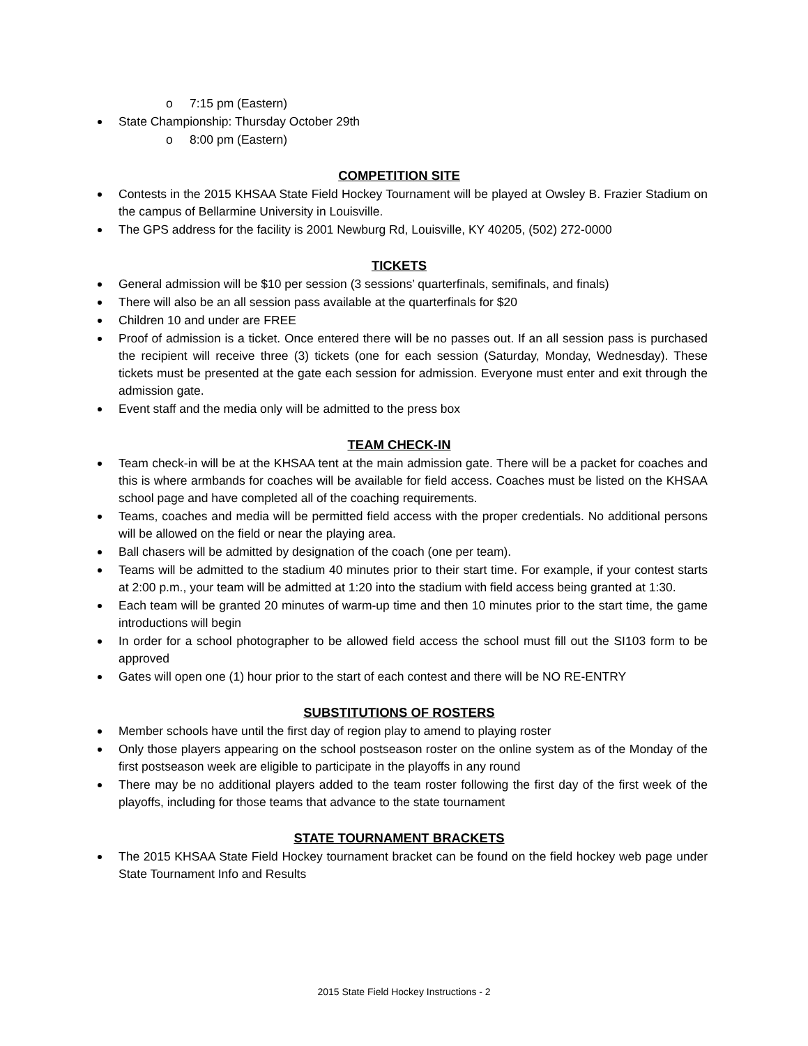o 7:15 pm (Eastern)
State Championship: Thursday October 29th
o 8:00 pm (Eastern)
COMPETITION SITE
Contests in the 2015 KHSAA State Field Hockey Tournament will be played at Owsley B. Frazier Stadium on the campus of Bellarmine University in Louisville.
The GPS address for the facility is 2001 Newburg Rd, Louisville, KY 40205, (502) 272-0000
TICKETS
General admission will be $10 per session (3 sessions’ quarterfinals, semifinals, and finals)
There will also be an all session pass available at the quarterfinals for $20
Children 10 and under are FREE
Proof of admission is a ticket. Once entered there will be no passes out. If an all session pass is purchased the recipient will receive three (3) tickets (one for each session (Saturday, Monday, Wednesday). These tickets must be presented at the gate each session for admission. Everyone must enter and exit through the admission gate.
Event staff and the media only will be admitted to the press box
TEAM CHECK-IN
Team check-in will be at the KHSAA tent at the main admission gate. There will be a packet for coaches and this is where armbands for coaches will be available for field access. Coaches must be listed on the KHSAA school page and have completed all of the coaching requirements.
Teams, coaches and media will be permitted field access with the proper credentials. No additional persons will be allowed on the field or near the playing area.
Ball chasers will be admitted by designation of the coach (one per team).
Teams will be admitted to the stadium 40 minutes prior to their start time. For example, if your contest starts at 2:00 p.m., your team will be admitted at 1:20 into the stadium with field access being granted at 1:30.
Each team will be granted 20 minutes of warm-up time and then 10 minutes prior to the start time, the game introductions will begin
In order for a school photographer to be allowed field access the school must fill out the SI103 form to be approved
Gates will open one (1) hour prior to the start of each contest and there will be NO RE-ENTRY
SUBSTITUTIONS OF ROSTERS
Member schools have until the first day of region play to amend to playing roster
Only those players appearing on the school postseason roster on the online system as of the Monday of the first postseason week are eligible to participate in the playoffs in any round
There may be no additional players added to the team roster following the first day of the first week of the playoffs, including for those teams that advance to the state tournament
STATE TOURNAMENT BRACKETS
The 2015 KHSAA State Field Hockey tournament bracket can be found on the field hockey web page under State Tournament Info and Results
2015 State Field Hockey Instructions - 2